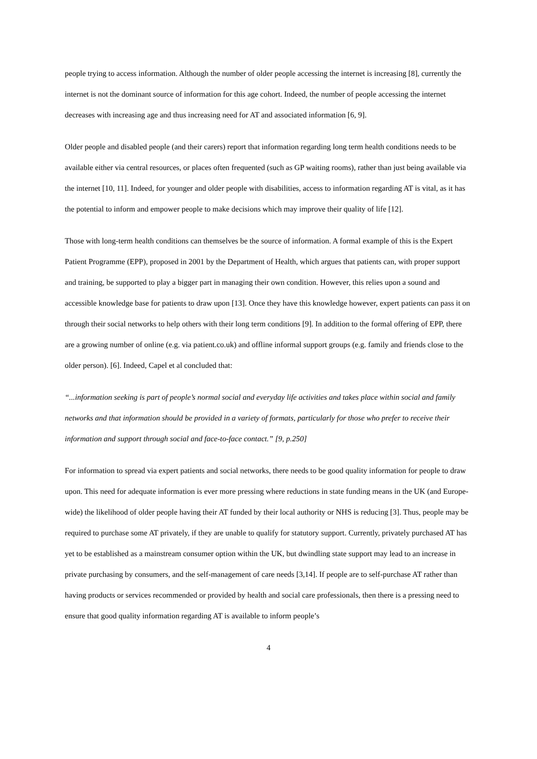people trying to access information. Although the number of older people accessing the internet is increasing [8], currently the internet is not the dominant source of information for this age cohort. Indeed, the number of people accessing the internet decreases with increasing age and thus increasing need for AT and associated information [6, 9].
Older people and disabled people (and their carers) report that information regarding long term health conditions needs to be available either via central resources, or places often frequented (such as GP waiting rooms), rather than just being available via the internet [10, 11]. Indeed, for younger and older people with disabilities, access to information regarding AT is vital, as it has the potential to inform and empower people to make decisions which may improve their quality of life [12].
Those with long-term health conditions can themselves be the source of information. A formal example of this is the Expert Patient Programme (EPP), proposed in 2001 by the Department of Health, which argues that patients can, with proper support and training, be supported to play a bigger part in managing their own condition. However, this relies upon a sound and accessible knowledge base for patients to draw upon [13]. Once they have this knowledge however, expert patients can pass it on through their social networks to help others with their long term conditions [9]. In addition to the formal offering of EPP, there are a growing number of online (e.g. via patient.co.uk) and offline informal support groups (e.g. family and friends close to the older person). [6]. Indeed, Capel et al concluded that:
“...information seeking is part of people’s normal social and everyday life activities and takes place within social and family networks and that information should be provided in a variety of formats, particularly for those who prefer to receive their information and support through social and face-to-face contact.” [9, p.250]
For information to spread via expert patients and social networks, there needs to be good quality information for people to draw upon. This need for adequate information is ever more pressing where reductions in state funding means in the UK (and Europe-wide) the likelihood of older people having their AT funded by their local authority or NHS is reducing [3]. Thus, people may be required to purchase some AT privately, if they are unable to qualify for statutory support. Currently, privately purchased AT has yet to be established as a mainstream consumer option within the UK, but dwindling state support may lead to an increase in private purchasing by consumers, and the self-management of care needs [3,14]. If people are to self-purchase AT rather than having products or services recommended or provided by health and social care professionals, then there is a pressing need to ensure that good quality information regarding AT is available to inform people’s
4